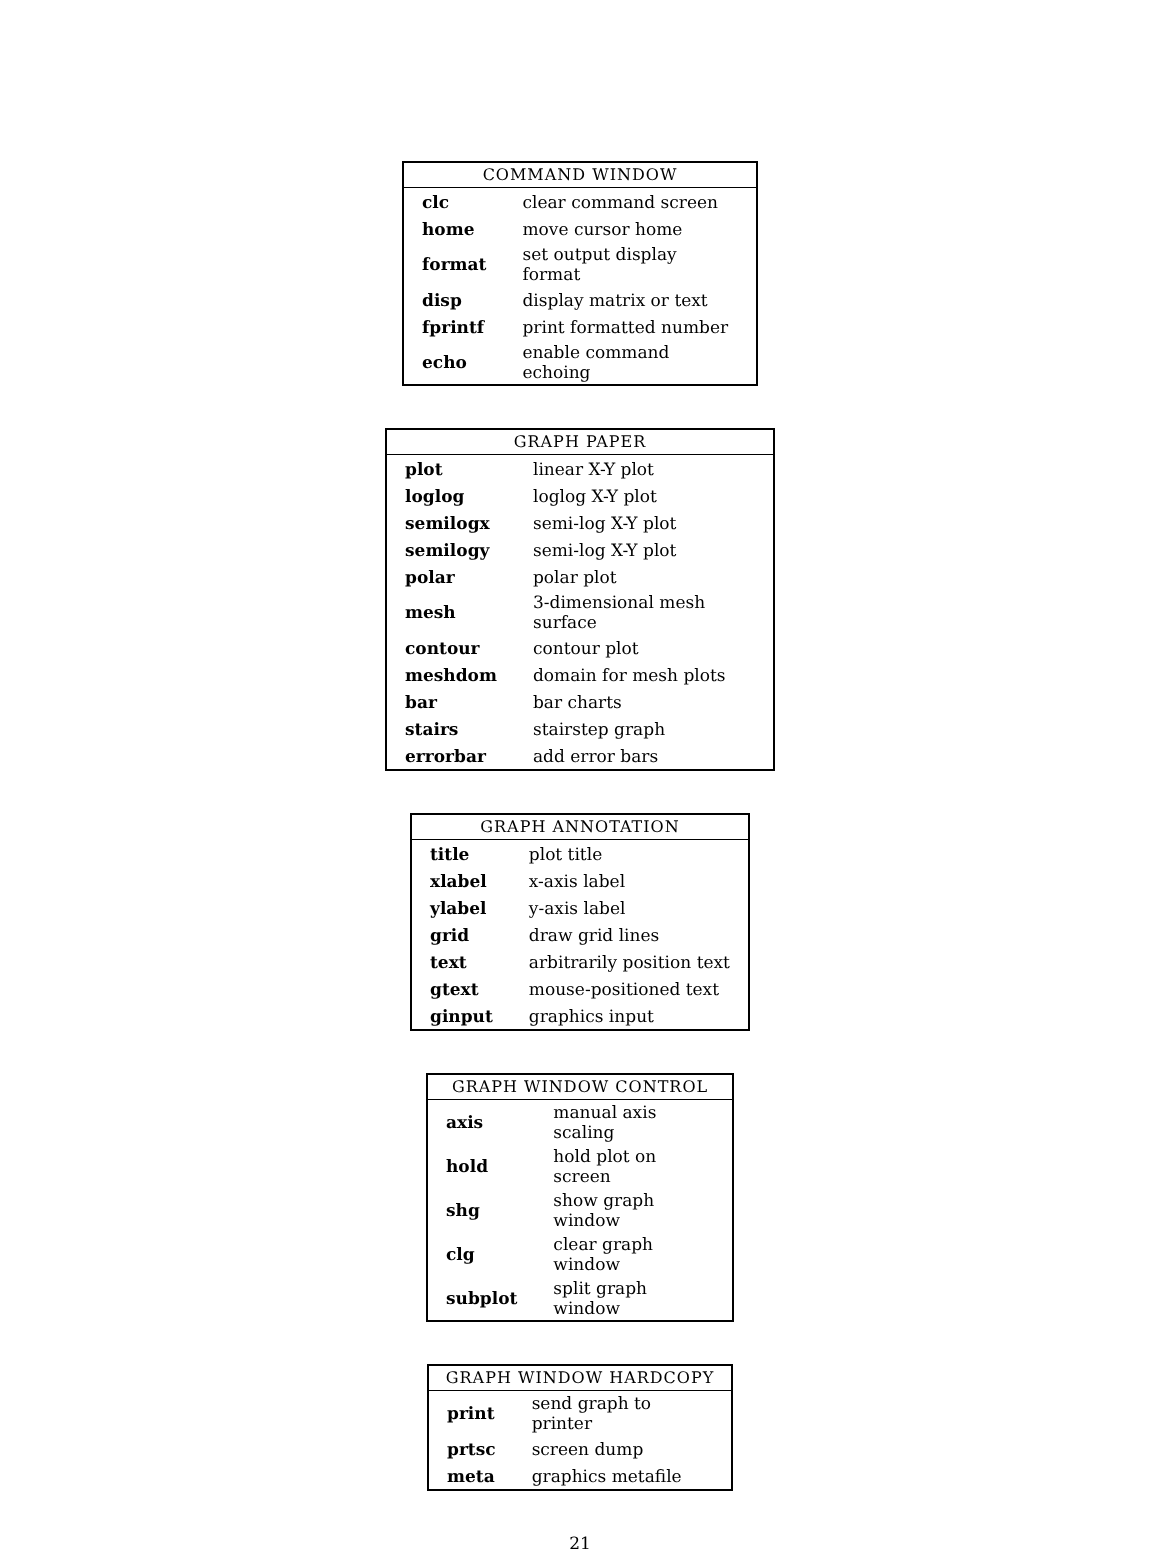| COMMAND WINDOW | |
| --- | --- |
| clc | clear command screen |
| home | move cursor home |
| format | set output display format |
| disp | display matrix or text |
| fprintf | print formatted number |
| echo | enable command echoing |
| GRAPH PAPER | |
| --- | --- |
| plot | linear X-Y plot |
| loglog | loglog X-Y plot |
| semilogx | semi-log X-Y plot |
| semilogy | semi-log X-Y plot |
| polar | polar plot |
| mesh | 3-dimensional mesh surface |
| contour | contour plot |
| meshdom | domain for mesh plots |
| bar | bar charts |
| stairs | stairstep graph |
| errorbar | add error bars |
| GRAPH ANNOTATION | |
| --- | --- |
| title | plot title |
| xlabel | x-axis label |
| ylabel | y-axis label |
| grid | draw grid lines |
| text | arbitrarily position text |
| gtext | mouse-positioned text |
| ginput | graphics input |
| GRAPH WINDOW CONTROL | |
| --- | --- |
| axis | manual axis scaling |
| hold | hold plot on screen |
| shg | show graph window |
| clg | clear graph window |
| subplot | split graph window |
| GRAPH WINDOW HARDCOPY | |
| --- | --- |
| print | send graph to printer |
| prtsc | screen dump |
| meta | graphics metafile |
21